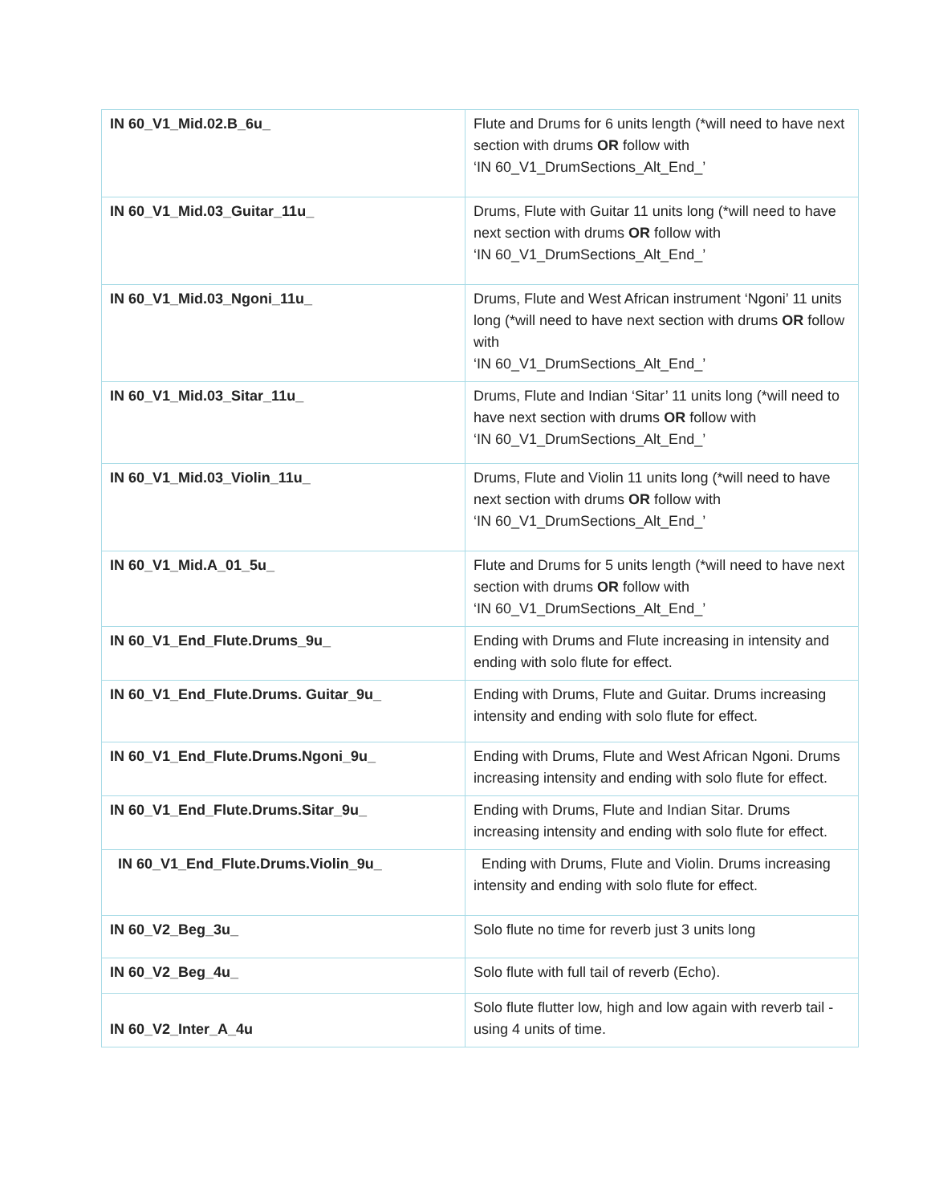| IN 60_V1_Mid.02.B_6u_ | Flute and Drums for 6 units length (*will need to have next section with drums OR follow with ‘IN 60_V1_DrumSections_Alt_End_’ |
| IN 60_V1_Mid.03_Guitar_11u_ | Drums, Flute with Guitar 11 units long (*will need to have next section with drums OR follow with ‘IN 60_V1_DrumSections_Alt_End_’ |
| IN 60_V1_Mid.03_Ngoni_11u_ | Drums, Flute and West African instrument ‘Ngoni’ 11 units long (*will need to have next section with drums OR follow with ‘IN 60_V1_DrumSections_Alt_End_’ |
| IN 60_V1_Mid.03_Sitar_11u_ | Drums, Flute and Indian ‘Sitar’ 11 units long (*will need to have next section with drums OR follow with ‘IN 60_V1_DrumSections_Alt_End_’ |
| IN 60_V1_Mid.03_Violin_11u_ | Drums, Flute and Violin 11 units long (*will need to have next section with drums OR follow with ‘IN 60_V1_DrumSections_Alt_End_’ |
| IN 60_V1_Mid.A_01_5u_ | Flute and Drums for 5 units length (*will need to have next section with drums OR follow with ‘IN 60_V1_DrumSections_Alt_End_’ |
| IN 60_V1_End_Flute.Drums_9u_ | Ending with Drums and Flute increasing in intensity and ending with solo flute for effect. |
| IN 60_V1_End_Flute.Drums. Guitar_9u_ | Ending with Drums, Flute and Guitar. Drums increasing intensity and ending with solo flute for effect. |
| IN 60_V1_End_Flute.Drums.Ngoni_9u_ | Ending with Drums, Flute and West African Ngoni. Drums increasing intensity and ending with solo flute for effect. |
| IN 60_V1_End_Flute.Drums.Sitar_9u_ | Ending with Drums, Flute and Indian Sitar. Drums increasing intensity and ending with solo flute for effect. |
| IN 60_V1_End_Flute.Drums.Violin_9u_ | Ending with Drums, Flute and Violin. Drums increasing intensity and ending with solo flute for effect. |
| IN 60_V2_Beg_3u_ | Solo flute no time for reverb just 3 units long |
| IN 60_V2_Beg_4u_ | Solo flute with full tail of reverb (Echo). |
| IN 60_V2_Inter_A_4u | Solo flute flutter low, high and low again with reverb tail - using 4 units of time. |